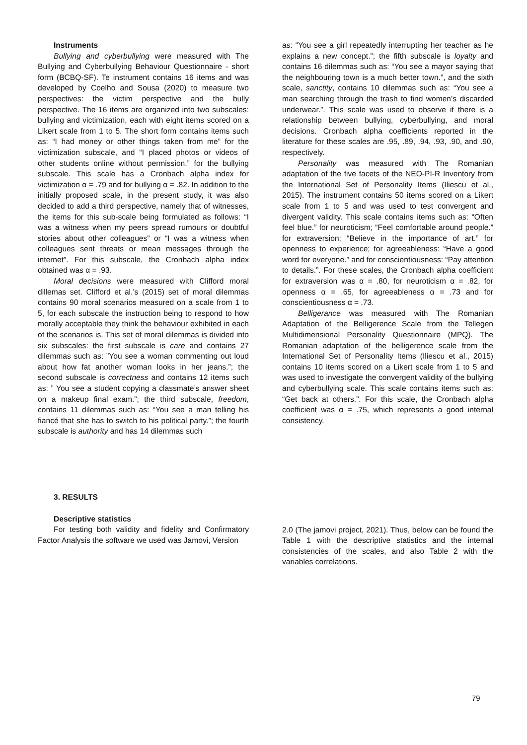Instruments
Bullying and cyberbullying were measured with The Bullying and Cyberbullying Behaviour Questionnaire - short form (BCBQ-SF). Te instrument contains 16 items and was developed by Coelho and Sousa (2020) to measure two perspectives: the victim perspective and the bully perspective. The 16 items are organized into two subscales: bullying and victimization, each with eight items scored on a Likert scale from 1 to 5. The short form contains items such as: “I had money or other things taken from me” for the victimization subscale, and “I placed photos or videos of other students online without permission.” for the bullying subscale. This scale has a Cronbach alpha index for victimization α = .79 and for bullying α = .82. In addition to the initially proposed scale, in the present study, it was also decided to add a third perspective, namely that of witnesses, the items for this sub-scale being formulated as follows: “I was a witness when my peers spread rumours or doubtful stories about other colleagues” or “I was a witness when colleagues sent threats or mean messages through the internet”. For this subscale, the Cronbach alpha index obtained was α = .93.
Moral decisions were measured with Clifford moral dillemas set. Clifford et al.’s (2015) set of moral dilemmas contains 90 moral scenarios measured on a scale from 1 to 5, for each subscale the instruction being to respond to how morally acceptable they think the behaviour exhibited in each of the scenarios is. This set of moral dilemmas is divided into six subscales: the first subscale is care and contains 27 dilemmas such as: ”You see a woman commenting out loud about how fat another woman looks in her jeans.”; the second subscale is correctness and contains 12 items such as: ” You see a student copying a classmate’s answer sheet on a makeup final exam.”; the third subscale, freedom, contains 11 dilemmas such as: “You see a man telling his fiancé that she has to switch to his political party.”; the fourth subscale is authority and has 14 dilemmas such
as: “You see a girl repeatedly interrupting her teacher as he explains a new concept.”; the fifth subscale is loyalty and contains 16 dilemmas such as: “You see a mayor saying that the neighbouring town is a much better town.”, and the sixth scale, sanctity, contains 10 dilemmas such as: “You see a man searching through the trash to find women’s discarded underwear.”. This scale was used to observe if there is a relationship between bullying, cyberbullying, and moral decisions. Cronbach alpha coefficients reported in the literature for these scales are .95, .89, .94, .93, .90, and .90, respectively.
Personality was measured with The Romanian adaptation of the five facets of the NEO-PI-R Inventory from the International Set of Personality Items (Iliescu et al., 2015). The instrument contains 50 items scored on a Likert scale from 1 to 5 and was used to test convergent and divergent validity. This scale contains items such as: “Often feel blue.” for neuroticism; “Feel comfortable around people.” for extraversion; “Believe in the importance of art.” for openness to experience; for agreeableness: “Have a good word for everyone.” and for conscientiousness: “Pay attention to details.”. For these scales, the Cronbach alpha coefficient for extraversion was α = .80, for neuroticism α = .82, for openness α = .65, for agreeableness α = .73 and for conscientiousness α = .73.
Belligerance was measured with The Romanian Adaptation of the Belligerence Scale from the Tellegen Multidimensional Personality Questionnaire (MPQ). The Romanian adaptation of the belligerence scale from the International Set of Personality Items (Iliescu et al., 2015) contains 10 items scored on a Likert scale from 1 to 5 and was used to investigate the convergent validity of the bullying and cyberbullying scale. This scale contains items such as: “Get back at others.”. For this scale, the Cronbach alpha coefficient was α = .75, which represents a good internal consistency.
3. RESULTS
Descriptive statistics
For testing both validity and fidelity and Confirmatory Factor Analysis the software we used was Jamovi, Version
2.0 (The jamovi project, 2021). Thus, below can be found the Table 1 with the descriptive statistics and the internal consistencies of the scales, and also Table 2 with the variables correlations.
79